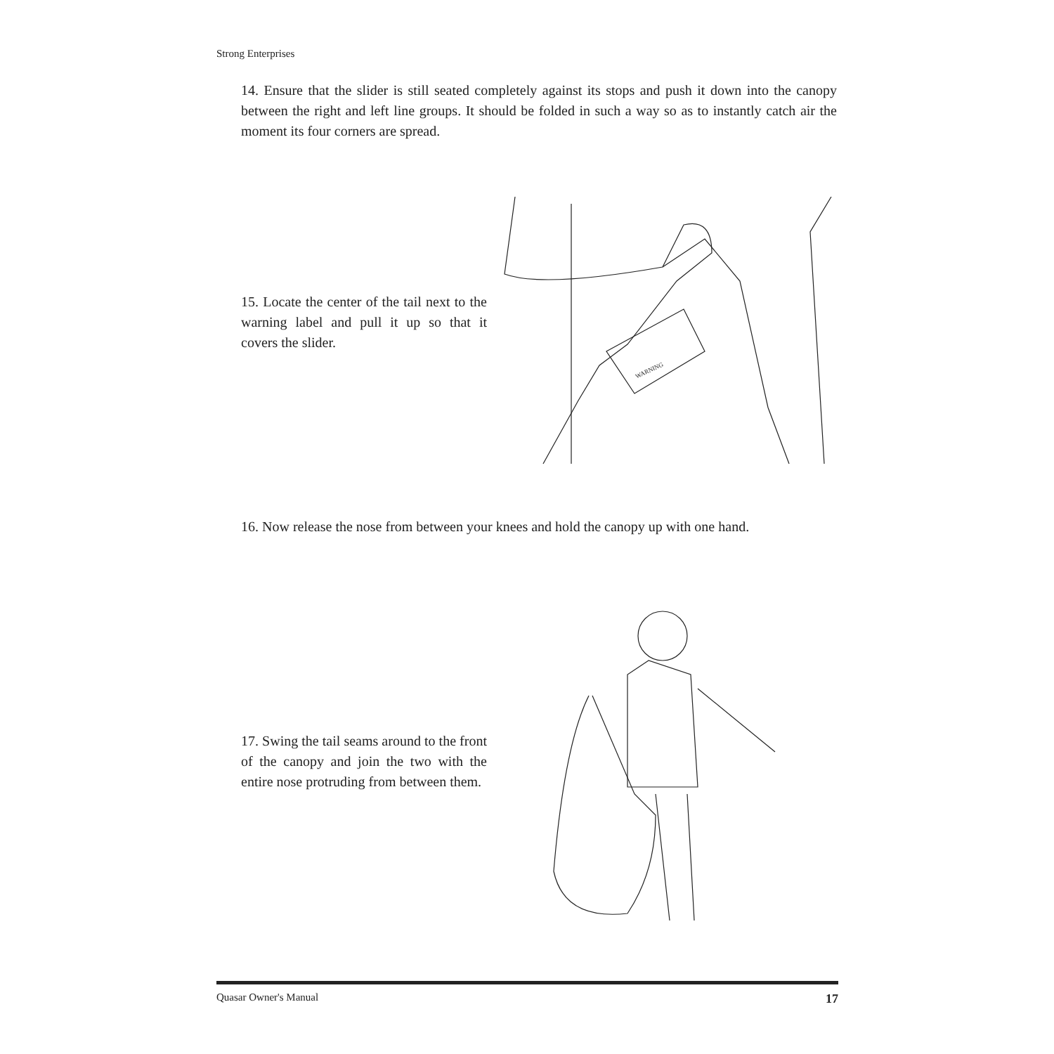Strong Enterprises
14. Ensure that the slider is still seated completely against its stops and push it down into the canopy between the right and left line groups. It should be folded in such a way so as to instantly catch air the moment its four corners are spread.
15. Locate the center of the tail next to the warning label and pull it up so that it covers the slider.
WARNING
16. Now release the nose from between your knees and hold the canopy up with one hand.
17. Swing the tail seams around to the front of the canopy and join the two with the entire nose protruding from between them.
Quasar Owner's Manual 17